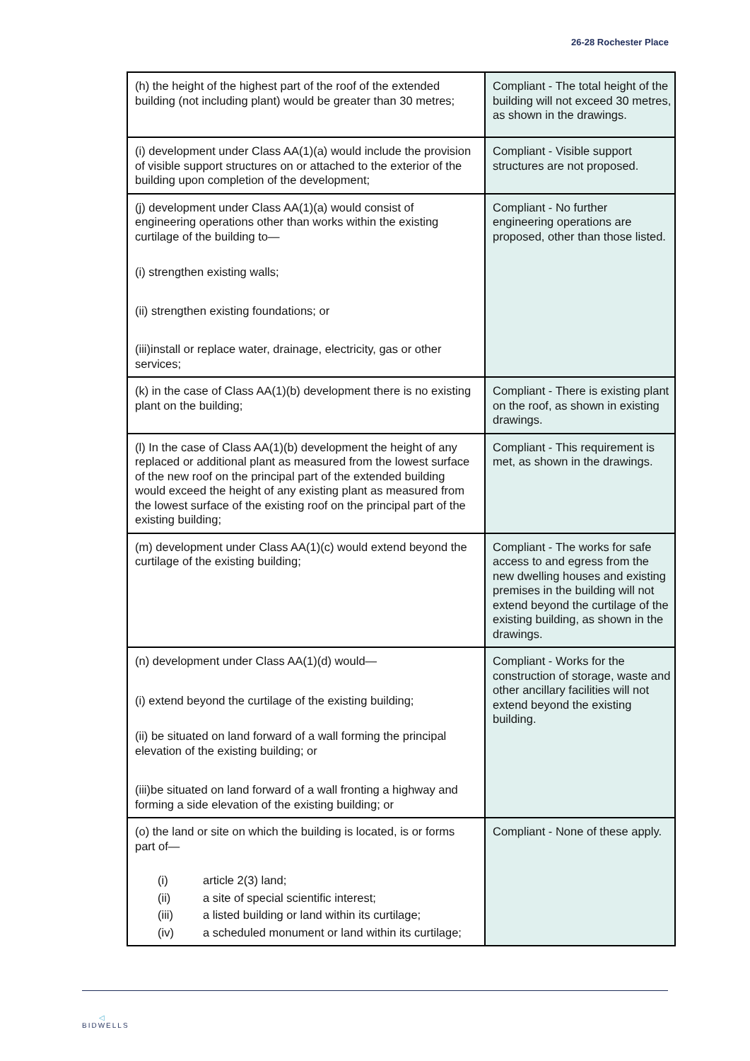26-28 Rochester Place
| (h) the height of the highest part of the roof of the extended building (not including plant) would be greater than 30 metres; | Compliant - The total height of the building will not exceed 30 metres, as shown in the drawings. |
| (i) development under Class AA(1)(a) would include the provision of visible support structures on or attached to the exterior of the building upon completion of the development; | Compliant - Visible support structures are not proposed. |
| (j) development under Class AA(1)(a) would consist of engineering operations other than works within the existing curtilage of the building to— (i) strengthen existing walls; (ii) strengthen existing foundations; or (iii)install or replace water, drainage, electricity, gas or other services; | Compliant - No further engineering operations are proposed, other than those listed. |
| (k) in the case of Class AA(1)(b) development there is no existing plant on the building; | Compliant - There is existing plant on the roof, as shown in existing drawings. |
| (l) In the case of Class AA(1)(b) development the height of any replaced or additional plant as measured from the lowest surface of the new roof on the principal part of the extended building would exceed the height of any existing plant as measured from the lowest surface of the existing roof on the principal part of the existing building; | Compliant - This requirement is met, as shown in the drawings. |
| (m) development under Class AA(1)(c) would extend beyond the curtilage of the existing building; | Compliant - The works for safe access to and egress from the new dwelling houses and existing premises in the building will not extend beyond the curtilage of the existing building, as shown in the drawings. |
| (n) development under Class AA(1)(d) would— (i) extend beyond the curtilage of the existing building; (ii) be situated on land forward of a wall forming the principal elevation of the existing building; or (iii)be situated on land forward of a wall fronting a highway and forming a side elevation of the existing building; or | Compliant - Works for the construction of storage, waste and other ancillary facilities will not extend beyond the existing building. |
| (o) the land or site on which the building is located, is or forms part of— (i) article 2(3) land; (ii) a site of special scientific interest; (iii) a listed building or land within its curtilage; (iv) a scheduled monument or land within its curtilage; | Compliant - None of these apply. |
◁
BIDWELLS